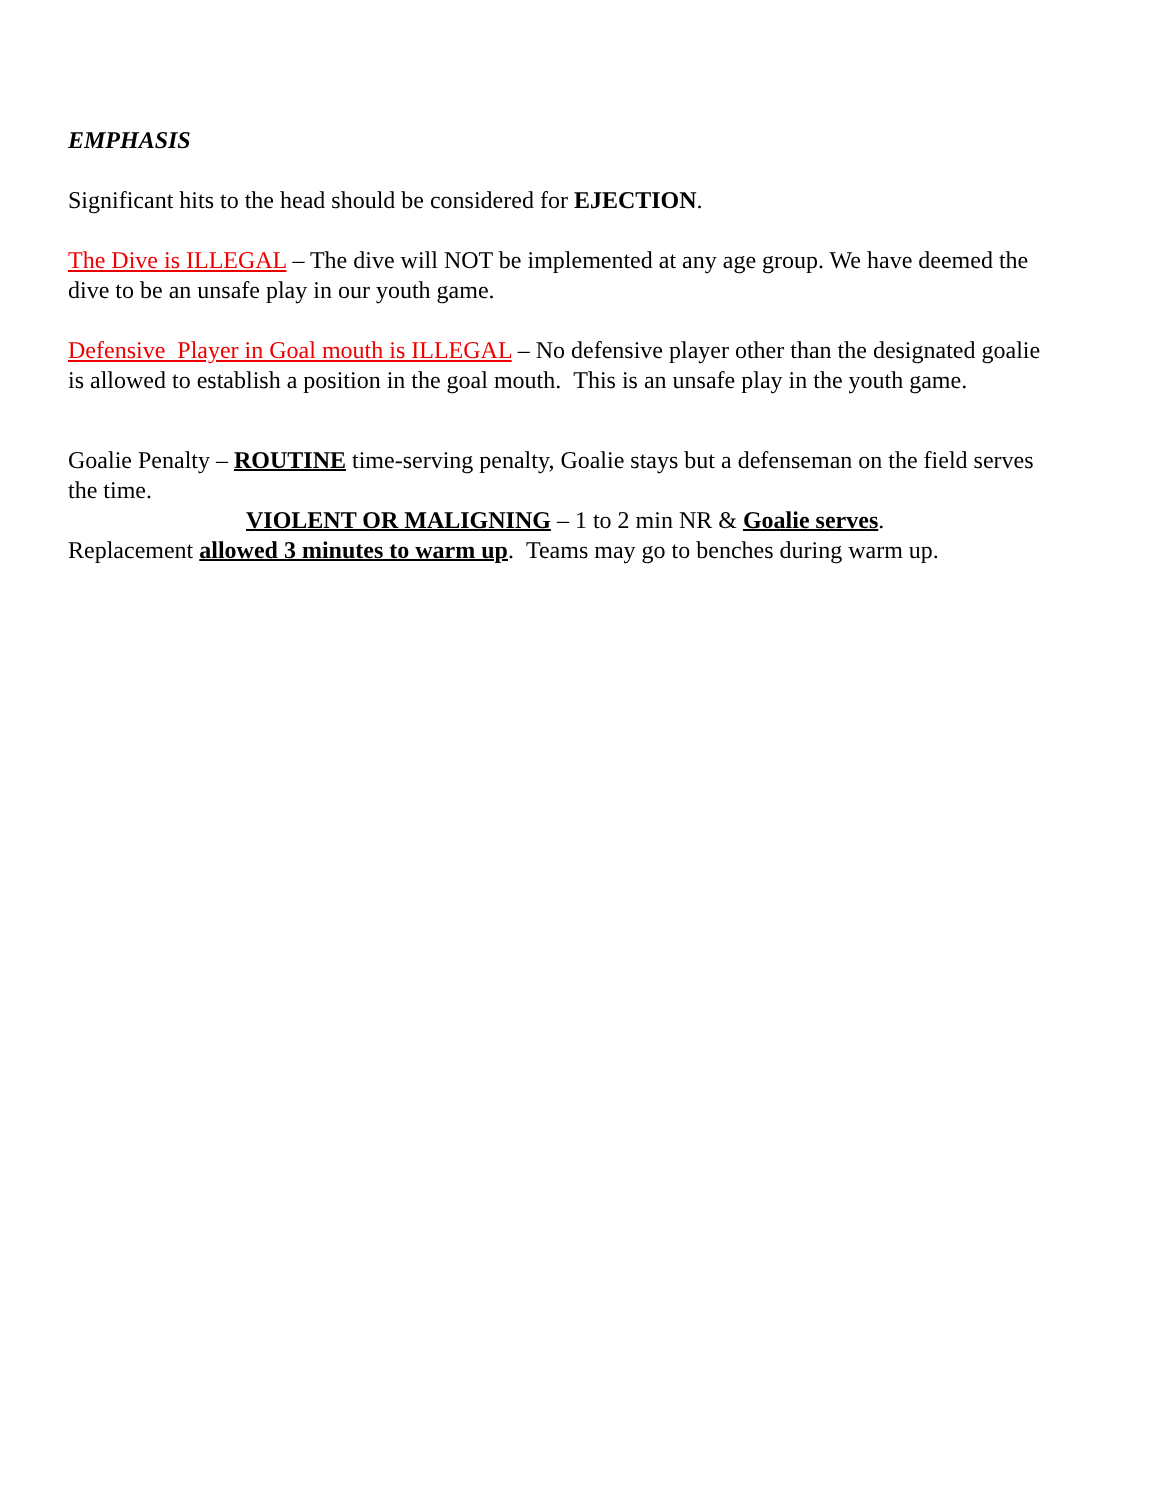EMPHASIS
Significant hits to the head should be considered for EJECTION.
The Dive is ILLEGAL – The dive will NOT be implemented at any age group. We have deemed the dive to be an unsafe play in our youth game.
Defensive Player in Goal mouth is ILLEGAL – No defensive player other than the designated goalie is allowed to establish a position in the goal mouth. This is an unsafe play in the youth game.
Goalie Penalty – ROUTINE time-serving penalty, Goalie stays but a defenseman on the field serves the time.
VIOLENT OR MALIGNING – 1 to 2 min NR & Goalie serves.
Replacement allowed 3 minutes to warm up. Teams may go to benches during warm up.